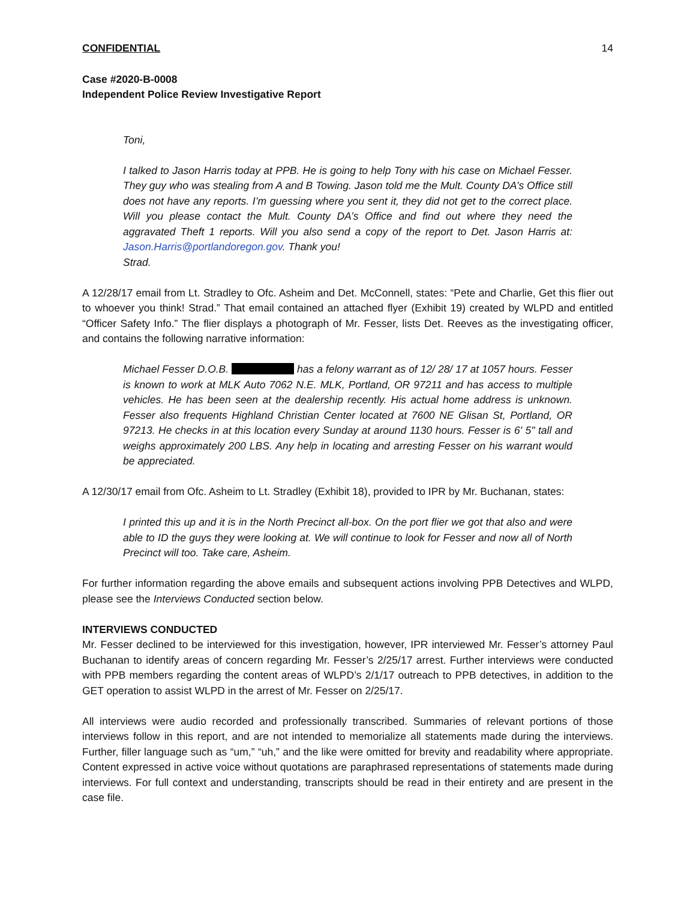CONFIDENTIAL 14
Case #2020-B-0008
Independent Police Review Investigative Report
Toni,
I talked to Jason Harris today at PPB. He is going to help Tony with his case on Michael Fesser. They guy who was stealing from A and B Towing. Jason told me the Mult. County DA’s Office still does not have any reports. I’m guessing where you sent it, they did not get to the correct place. Will you please contact the Mult. County DA’s Office and find out where they need the aggravated Theft 1 reports. Will you also send a copy of the report to Det. Jason Harris at: Jason.Harris@portlandoregon.gov. Thank you!
Strad.
A 12/28/17 email from Lt. Stradley to Ofc. Asheim and Det. McConnell, states: “Pete and Charlie, Get this flier out to whoever you think! Strad.” That email contained an attached flyer (Exhibit 19) created by WLPD and entitled “Officer Safety Info.” The flier displays a photograph of Mr. Fesser, lists Det. Reeves as the investigating officer, and contains the following narrative information:
Michael Fesser D.O.B. has a felony warrant as of 12/ 28/ 17 at 1057 hours. Fesser is known to work at MLK Auto 7062 N.E. MLK, Portland, OR 97211 and has access to multiple vehicles. He has been seen at the dealership recently. His actual home address is unknown. Fesser also frequents Highland Christian Center located at 7600 NE Glisan St, Portland, OR 97213. He checks in at this location every Sunday at around 1130 hours. Fesser is 6' 5" tall and weighs approximately 200 LBS. Any help in locating and arresting Fesser on his warrant would be appreciated.
A 12/30/17 email from Ofc. Asheim to Lt. Stradley (Exhibit 18), provided to IPR by Mr. Buchanan, states:
I printed this up and it is in the North Precinct all-box. On the port flier we got that also and were able to ID the guys they were looking at. We will continue to look for Fesser and now all of North Precinct will too. Take care, Asheim.
For further information regarding the above emails and subsequent actions involving PPB Detectives and WLPD, please see the Interviews Conducted section below.
INTERVIEWS CONDUCTED
Mr. Fesser declined to be interviewed for this investigation, however, IPR interviewed Mr. Fesser’s attorney Paul Buchanan to identify areas of concern regarding Mr. Fesser’s 2/25/17 arrest. Further interviews were conducted with PPB members regarding the content areas of WLPD’s 2/1/17 outreach to PPB detectives, in addition to the GET operation to assist WLPD in the arrest of Mr. Fesser on 2/25/17.
All interviews were audio recorded and professionally transcribed. Summaries of relevant portions of those interviews follow in this report, and are not intended to memorialize all statements made during the interviews. Further, filler language such as “um,” “uh,” and the like were omitted for brevity and readability where appropriate. Content expressed in active voice without quotations are paraphrased representations of statements made during interviews. For full context and understanding, transcripts should be read in their entirety and are present in the case file.